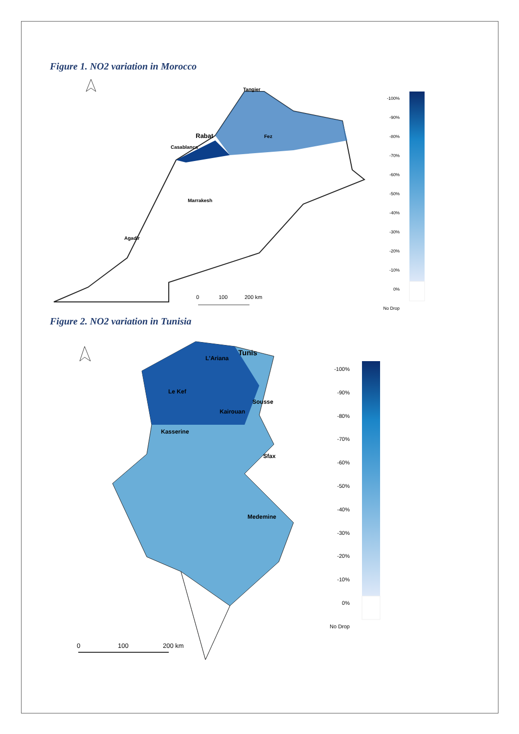Figure 1. NO2 variation in Morocco
Tangier
Rabat Fez
Casablanca
Marrakesh
Agadir
0 100 200 km
-100%
-90%
-80%
-70%
-60%
-50%
-40%
-30%
-20%
-10%
0%
No Drop
Figure 2. NO2 variation in Tunisia
Tunis
L'Ariana
Le Kef
Sousse
Kairouan
Kasserine
Sfax
Medemine
0 100 200 km
-100%
-90%
-80%
-70%
-60%
-50%
-40%
-30%
-20%
-10%
0%
No Drop